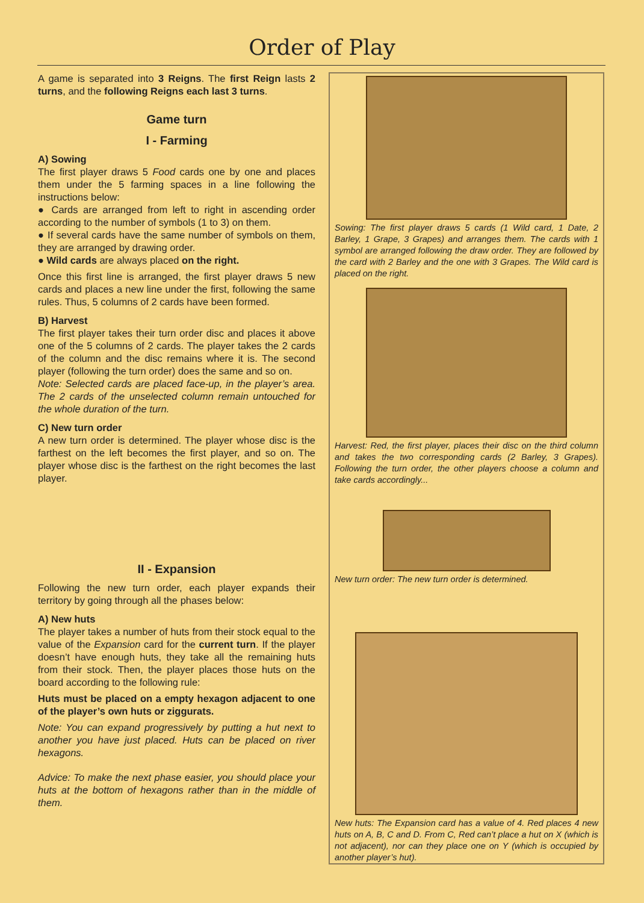Order of Play
A game is separated into 3 Reigns. The first Reign lasts 2 turns, and the following Reigns each last 3 turns.
Game turn
I - Farming
A) Sowing
The first player draws 5 Food cards one by one and places them under the 5 farming spaces in a line following the instructions below:
● Cards are arranged from left to right in ascending order according to the number of symbols (1 to 3) on them.
● If several cards have the same number of symbols on them, they are arranged by drawing order.
● Wild cards are always placed on the right.
Once this first line is arranged, the first player draws 5 new cards and places a new line under the first, following the same rules. Thus, 5 columns of 2 cards have been formed.
B) Harvest
The first player takes their turn order disc and places it above one of the 5 columns of 2 cards. The player takes the 2 cards of the column and the disc remains where it is. The second player (following the turn order) does the same and so on.
Note: Selected cards are placed face-up, in the player’s area. The 2 cards of the unselected column remain untouched for the whole duration of the turn.
C) New turn order
A new turn order is determined. The player whose disc is the farthest on the left becomes the first player, and so on. The player whose disc is the farthest on the right becomes the last player.
II - Expansion
Following the new turn order, each player expands their territory by going through all the phases below:
A) New huts
The player takes a number of huts from their stock equal to the value of the Expansion card for the current turn. If the player doesn’t have enough huts, they take all the remaining huts from their stock. Then, the player places those huts on the board according to the following rule:
Huts must be placed on a empty hexagon adjacent to one of the player’s own huts or ziggurats.
Note: You can expand progressively by putting a hut next to another you have just placed. Huts can be placed on river hexagons.
Advice: To make the next phase easier, you should place your huts at the bottom of hexagons rather than in the middle of them.
Sowing: The first player draws 5 cards (1 Wild card, 1 Date, 2 Barley, 1 Grape, 3 Grapes) and arranges them. The cards with 1 symbol are arranged following the draw order. They are followed by the card with 2 Barley and the one with 3 Grapes. The Wild card is placed on the right.
Harvest: Red, the first player, places their disc on the third column and takes the two corresponding cards (2 Barley, 3 Grapes). Following the turn order, the other players choose a column and take cards accordingly...
New turn order: The new turn order is determined.
New huts: The Expansion card has a value of 4. Red places 4 new huts on A, B, C and D. From C, Red can’t place a hut on X (which is not adjacent), nor can they place one on Y (which is occupied by another player’s hut).